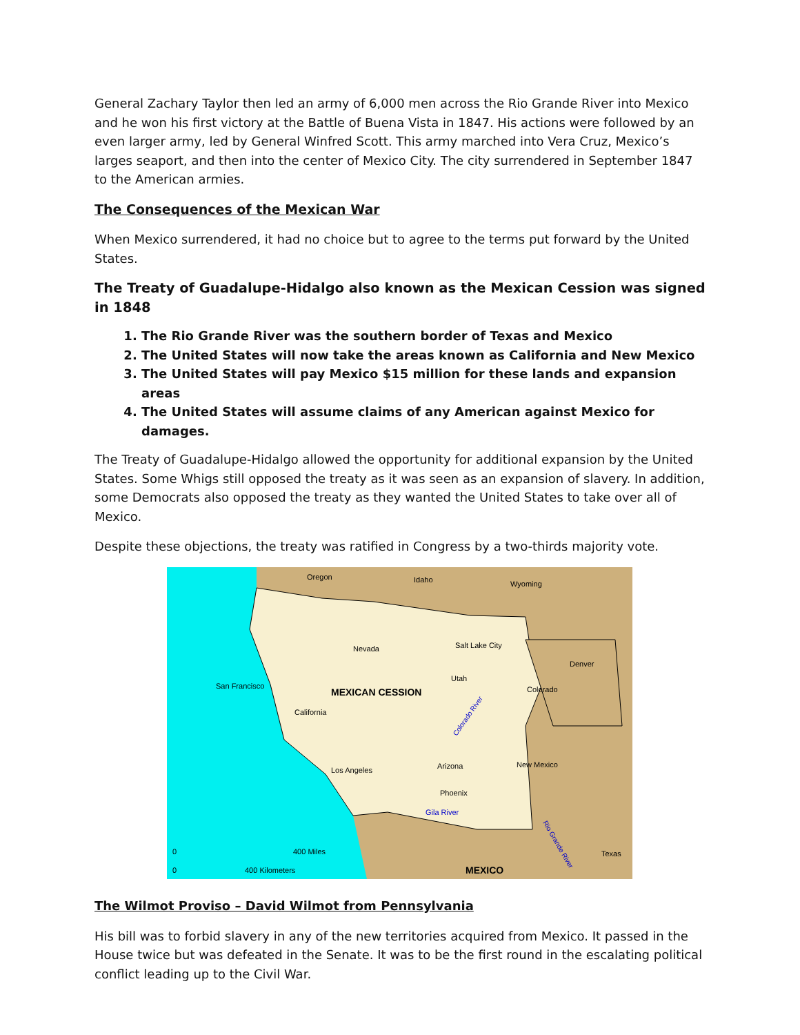General Zachary Taylor then led an army of 6,000 men across the Rio Grande River into Mexico and he won his first victory at the Battle of Buena Vista in 1847. His actions were followed by an even larger army, led by General Winfred Scott. This army marched into Vera Cruz, Mexico’s larges seaport, and then into the center of Mexico City. The city surrendered in September 1847 to the American armies.
The Consequences of the Mexican War
When Mexico surrendered, it had no choice but to agree to the terms put forward by the United States.
The Treaty of Guadalupe-Hidalgo also known as the Mexican Cession was signed in 1848
1. The Rio Grande River was the southern border of Texas and Mexico
2. The United States will now take the areas known as California and New Mexico
3. The United States will pay Mexico $15 million for these lands and expansion areas
4. The United States will assume claims of any American against Mexico for damages.
The Treaty of Guadalupe-Hidalgo allowed the opportunity for additional expansion by the United States. Some Whigs still opposed the treaty as it was seen as an expansion of slavery. In addition, some Democrats also opposed the treaty as they wanted the United States to take over all of Mexico.
Despite these objections, the treaty was ratified in Congress by a two-thirds majority vote.
Oregon
Idaho
Wyoming
Nevada
Salt Lake City
Denver
San Francisco
MEXICAN CESSION
Utah
Colorado
California
Arizona
New Mexico
Los Angeles
Phoenix
Gila River
Texas
MEXICO
0
400 Miles
0
400 Kilometers
Colorado River
Rio Grande River
The Wilmot Proviso – David Wilmot from Pennsylvania
His bill was to forbid slavery in any of the new territories acquired from Mexico. It passed in the House twice but was defeated in the Senate. It was to be the first round in the escalating political conflict leading up to the Civil War.